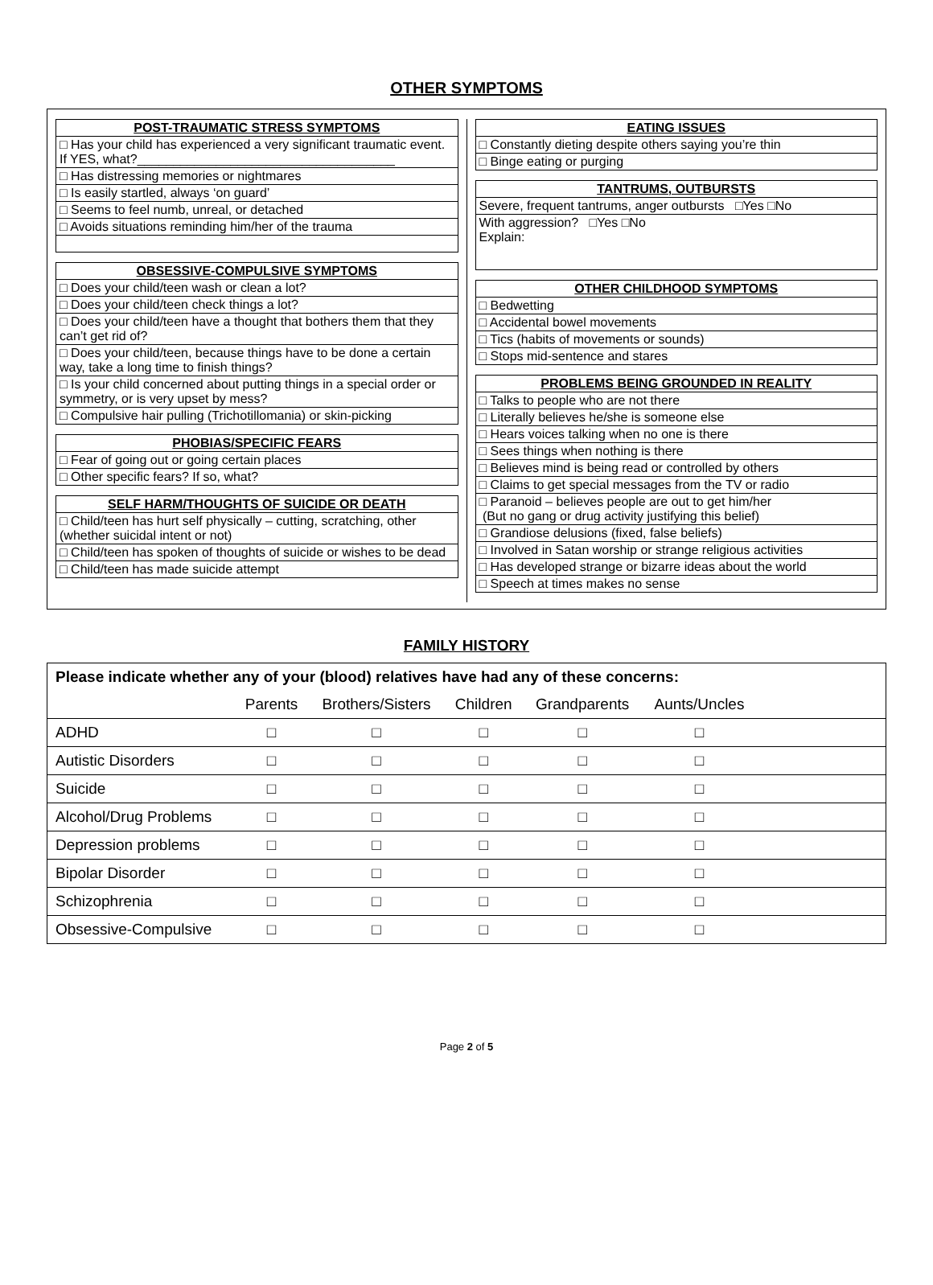OTHER SYMPTOMS
| POST-TRAUMATIC STRESS SYMPTOMS |
| --- |
| □ Has your child has experienced a very significant traumatic event. If YES, what?____________________________________ |
| □ Has distressing memories or nightmares |
| □ Is easily startled, always ‘on guard’ |
| □ Seems to feel numb, unreal, or detached |
| □ Avoids situations reminding him/her of the trauma |
| OBSESSIVE-COMPULSIVE SYMPTOMS |
| --- |
| □ Does your child/teen wash or clean a lot? |
| □ Does your child/teen check things a lot? |
| □ Does your child/teen have a thought that bothers them that they can’t get rid of? |
| □ Does your child/teen, because things have to be done a certain way, take a long time to finish things? |
| □ Is your child concerned about putting things in a special order or symmetry, or is very upset by mess? |
| □ Compulsive hair pulling (Trichotillomania) or skin-picking |
| PHOBIAS/SPECIFIC FEARS |
| --- |
| □ Fear of going out or going certain places |
| □ Other specific fears? If so, what? |
| SELF HARM/THOUGHTS OF SUICIDE OR DEATH |
| --- |
| □ Child/teen has hurt self physically – cutting, scratching, other (whether suicidal intent or not) |
| □ Child/teen has spoken of thoughts of suicide or wishes to be dead |
| □ Child/teen has made suicide attempt |
| EATING ISSUES |
| --- |
| □ Constantly dieting despite others saying you’re thin |
| □ Binge eating or purging |
| TANTRUMS, OUTBURSTS |
| --- |
| Severe, frequent tantrums, anger outbursts □Yes □No |
| With aggression? □Yes □No Explain: |
| OTHER CHILDHOOD SYMPTOMS |
| --- |
| □ Bedwetting |
| □ Accidental bowel movements |
| □ Tics (habits of movements or sounds) |
| □ Stops mid-sentence and stares |
| PROBLEMS BEING GROUNDED IN REALITY |
| --- |
| □ Talks to people who are not there |
| □ Literally believes he/she is someone else |
| □ Hears voices talking when no one is there |
| □ Sees things when nothing is there |
| □ Believes mind is being read or controlled by others |
| □ Claims to get special messages from the TV or radio |
| □ Paranoid – believes people are out to get him/her (But no gang or drug activity justifying this belief) |
| □ Grandiose delusions (fixed, false beliefs) |
| □ Involved in Satan worship or strange religious activities |
| □ Has developed strange or bizarre ideas about the world |
| □ Speech at times makes no sense |
FAMILY HISTORY
| Please indicate whether any of your (blood) relatives have had any of these concerns: | | | | | | |
| --- | --- | --- | --- | --- | --- | --- |
| | Parents | Brothers/Sisters | Children | Grandparents | Aunts/Uncles | |
| ADHD | □ | □ | □ | □ | □ | |
| Autistic Disorders | □ | □ | □ | □ | □ | |
| Suicide | □ | □ | □ | □ | □ | |
| Alcohol/Drug Problems | □ | □ | □ | □ | □ | |
| Depression problems | □ | □ | □ | □ | □ | |
| Bipolar Disorder | □ | □ | □ | □ | □ | |
| Schizophrenia | □ | □ | □ | □ | □ | |
| Obsessive-Compulsive | □ | □ | □ | □ | □ | |
Page 2 of 5